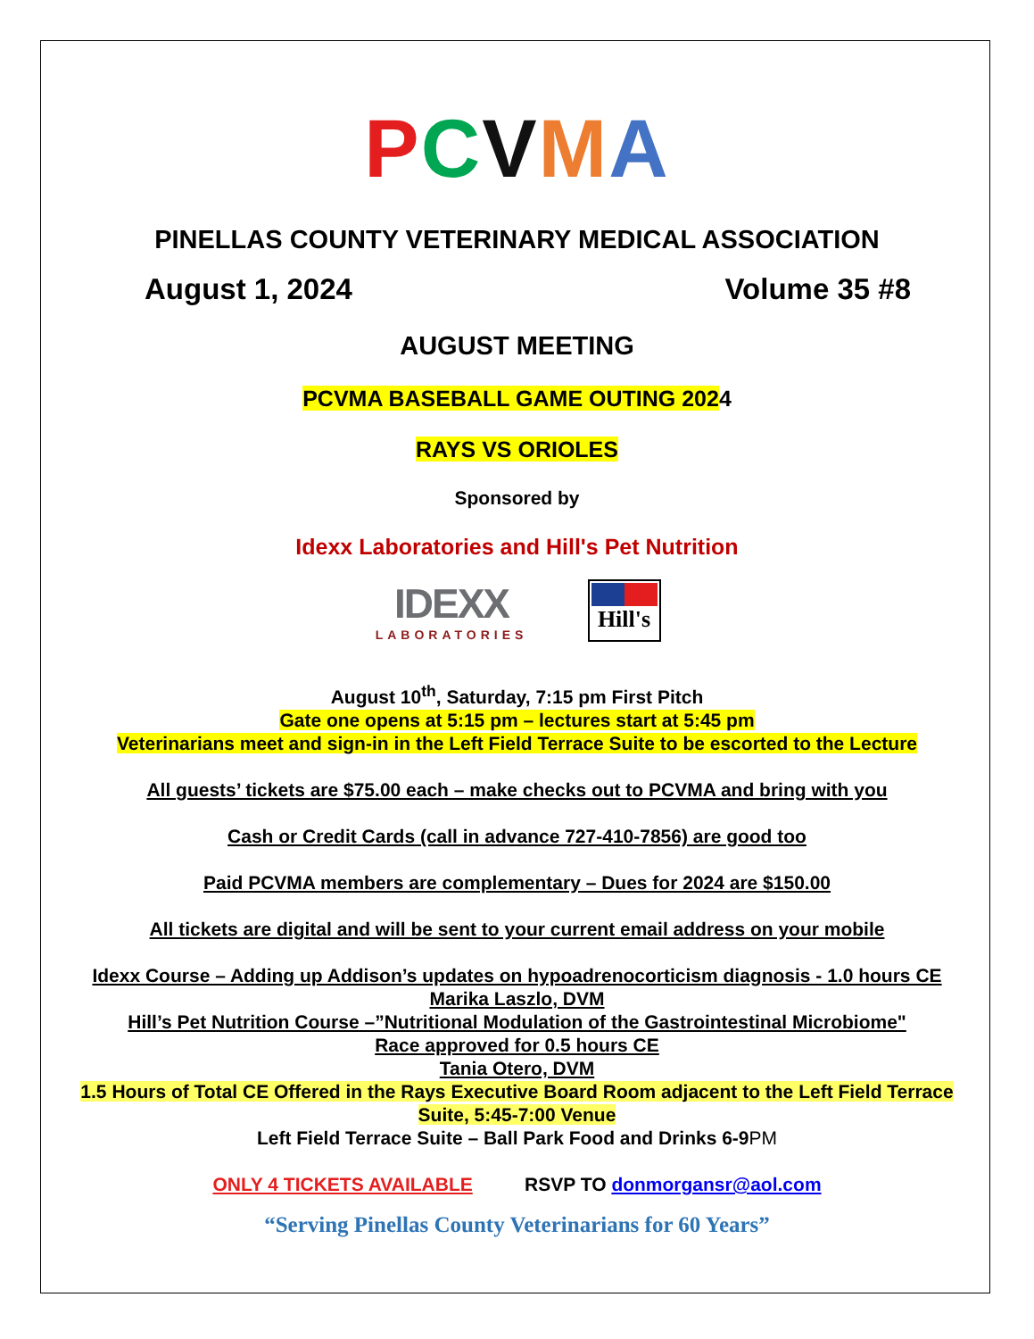PCVMA
PINELLAS COUNTY VETERINARY MEDICAL ASSOCIATION
August 1, 2024 Volume 35 #8
AUGUST MEETING
PCVMA BASEBALL GAME OUTING 2024
RAYS VS ORIOLES
Sponsored by
Idexx Laboratories and Hill's Pet Nutrition
IDEXX
LABORATORIES
Hill's
August 10<sup>th</sup>, Saturday, 7:15 pm First Pitch
Gate one opens at 5:15 pm – lectures start at 5:45 pm
Veterinarians meet and sign-in in the Left Field Terrace Suite to be escorted to the Lecture
All guests’ tickets are $75.00 each – make checks out to PCVMA and bring with you
Cash or Credit Cards (call in advance 727-410-7856) are good too
Paid PCVMA members are complementary – Dues for 2024 are $150.00
All tickets are digital and will be sent to your current email address on your mobile
Idexx Course – Adding up Addison’s updates on hypoadrenocorticism diagnosis - 1.0 hours CE
Marika Laszlo, DVM
Hill’s Pet Nutrition Course –”Nutritional Modulation of the Gastrointestinal Microbiome"
Race approved for 0.5 hours CE
Tania Otero, DVM
1.5 Hours of Total CE Offered in the Rays Executive Board Room adjacent to the Left Field Terrace
Suite, 5:45-7:00 Venue
Left Field Terrace Suite – Ball Park Food and Drinks 6-9PM
ONLY 4 TICKETS AVAILABLE RSVP TO donmorgansr@aol.com
“Serving Pinellas County Veterinarians for 60 Years”